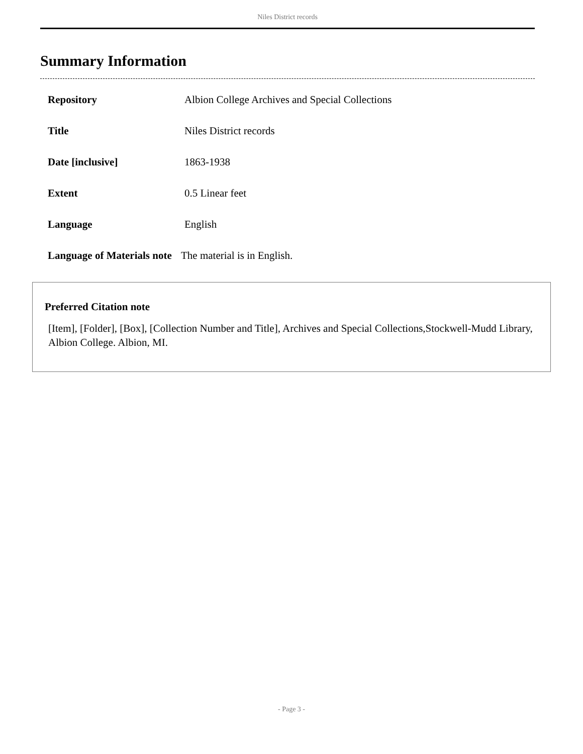Niles District records
Summary Information
| Repository | Albion College Archives and Special Collections |
| Title | Niles District records |
| Date [inclusive] | 1863-1938 |
| Extent | 0.5 Linear feet |
| Language | English |
| Language of Materials note | The material is in English. |
Preferred Citation note
[Item], [Folder], [Box], [Collection Number and Title], Archives and Special Collections,Stockwell-Mudd Library, Albion College. Albion, MI.
- Page 3 -